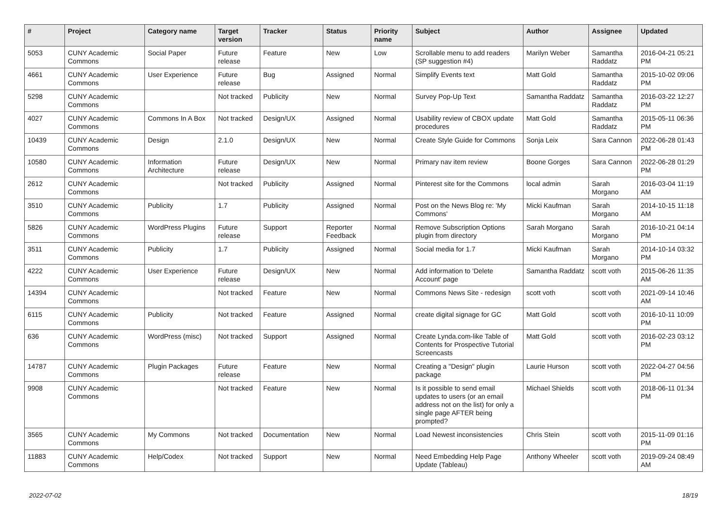| # | Project | Category name | Target version | Tracker | Status | Priority name | Subject | Author | Assignee | Updated |
| --- | --- | --- | --- | --- | --- | --- | --- | --- | --- | --- |
| 5053 | CUNY Academic Commons | Social Paper | Future release | Feature | New | Low | Scrollable menu to add readers (SP suggestion #4) | Marilyn Weber | Samantha Raddatz | 2016-04-21 05:21 PM |
| 4661 | CUNY Academic Commons | User Experience | Future release | Bug | Assigned | Normal | Simplify Events text | Matt Gold | Samantha Raddatz | 2015-10-02 09:06 PM |
| 5298 | CUNY Academic Commons | | Not tracked | Publicity | New | Normal | Survey Pop-Up Text | Samantha Raddatz | Samantha Raddatz | 2016-03-22 12:27 PM |
| 4027 | CUNY Academic Commons | Commons In A Box | Not tracked | Design/UX | Assigned | Normal | Usability review of CBOX update procedures | Matt Gold | Samantha Raddatz | 2015-05-11 06:36 PM |
| 10439 | CUNY Academic Commons | Design | 2.1.0 | Design/UX | New | Normal | Create Style Guide for Commons | Sonja Leix | Sara Cannon | 2022-06-28 01:43 PM |
| 10580 | CUNY Academic Commons | Information Architecture | Future release | Design/UX | New | Normal | Primary nav item review | Boone Gorges | Sara Cannon | 2022-06-28 01:29 PM |
| 2612 | CUNY Academic Commons | | Not tracked | Publicity | Assigned | Normal | Pinterest site for the Commons | local admin | Sarah Morgano | 2016-03-04 11:19 AM |
| 3510 | CUNY Academic Commons | Publicity | 1.7 | Publicity | Assigned | Normal | Post on the News Blog re: 'My Commons' | Micki Kaufman | Sarah Morgano | 2014-10-15 11:18 AM |
| 5826 | CUNY Academic Commons | WordPress Plugins | Future release | Support | Reporter Feedback | Normal | Remove Subscription Options plugin from directory | Sarah Morgano | Sarah Morgano | 2016-10-21 04:14 PM |
| 3511 | CUNY Academic Commons | Publicity | 1.7 | Publicity | Assigned | Normal | Social media for 1.7 | Micki Kaufman | Sarah Morgano | 2014-10-14 03:32 PM |
| 4222 | CUNY Academic Commons | User Experience | Future release | Design/UX | New | Normal | Add information to 'Delete Account' page | Samantha Raddatz | scott voth | 2015-06-26 11:35 AM |
| 14394 | CUNY Academic Commons | | Not tracked | Feature | New | Normal | Commons News Site - redesign | scott voth | scott voth | 2021-09-14 10:46 AM |
| 6115 | CUNY Academic Commons | Publicity | Not tracked | Feature | Assigned | Normal | create digital signage for GC | Matt Gold | scott voth | 2016-10-11 10:09 PM |
| 636 | CUNY Academic Commons | WordPress (misc) | Not tracked | Support | Assigned | Normal | Create Lynda.com-like Table of Contents for Prospective Tutorial Screencasts | Matt Gold | scott voth | 2016-02-23 03:12 PM |
| 14787 | CUNY Academic Commons | Plugin Packages | Future release | Feature | New | Normal | Creating a "Design" plugin package | Laurie Hurson | scott voth | 2022-04-27 04:56 PM |
| 9908 | CUNY Academic Commons | | Not tracked | Feature | New | Normal | Is it possible to send email updates to users (or an email address not on the list) for only a single page AFTER being prompted? | Michael Shields | scott voth | 2018-06-11 01:34 PM |
| 3565 | CUNY Academic Commons | My Commons | Not tracked | Documentation | New | Normal | Load Newest inconsistencies | Chris Stein | scott voth | 2015-11-09 01:16 PM |
| 11883 | CUNY Academic Commons | Help/Codex | Not tracked | Support | New | Normal | Need Embedding Help Page Update (Tableau) | Anthony Wheeler | scott voth | 2019-09-24 08:49 AM |
18/19 2022-07-02